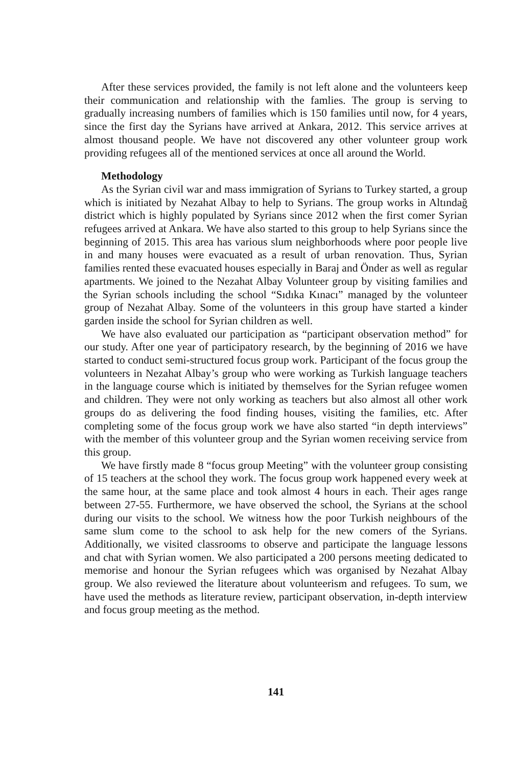After these services provided, the family is not left alone and the volunteers keep their communication and relationship with the famlies. The group is serving to gradually increasing numbers of families which is 150 families until now, for 4 years, since the first day the Syrians have arrived at Ankara, 2012. This service arrives at almost thousand people. We have not discovered any other volunteer group work providing refugees all of the mentioned services at once all around the World.
Methodology
As the Syrian civil war and mass immigration of Syrians to Turkey started, a group which is initiated by Nezahat Albay to help to Syrians. The group works in Altındağ district which is highly populated by Syrians since 2012 when the first comer Syrian refugees arrived at Ankara. We have also started to this group to help Syrians since the beginning of 2015. This area has various slum neighborhoods where poor people live in and many houses were evacuated as a result of urban renovation. Thus, Syrian families rented these evacuated houses especially in Baraj and Önder as well as regular apartments. We joined to the Nezahat Albay Volunteer group by visiting families and the Syrian schools including the school “Sıdıka Kınacı” managed by the volunteer group of Nezahat Albay. Some of the volunteers in this group have started a kinder garden inside the school for Syrian children as well.
We have also evaluated our participation as “participant observation method” for our study. After one year of participatory research, by the beginning of 2016 we have started to conduct semi-structured focus group work. Participant of the focus group the volunteers in Nezahat Albay’s group who were working as Turkish language teachers in the language course which is initiated by themselves for the Syrian refugee women and children. They were not only working as teachers but also almost all other work groups do as delivering the food finding houses, visiting the families, etc. After completing some of the focus group work we have also started “in depth interviews” with the member of this volunteer group and the Syrian women receiving service from this group.
We have firstly made 8 “focus group Meeting” with the volunteer group consisting of 15 teachers at the school they work. The focus group work happened every week at the same hour, at the same place and took almost 4 hours in each. Their ages range between 27-55. Furthermore, we have observed the school, the Syrians at the school during our visits to the school. We witness how the poor Turkish neighbours of the same slum come to the school to ask help for the new comers of the Syrians. Additionally, we visited classrooms to observe and participate the language lessons and chat with Syrian women. We also participated a 200 persons meeting dedicated to memorise and honour the Syrian refugees which was organised by Nezahat Albay group. We also reviewed the literature about volunteerism and refugees. To sum, we have used the methods as literature review, participant observation, in-depth interview and focus group meeting as the method.
141